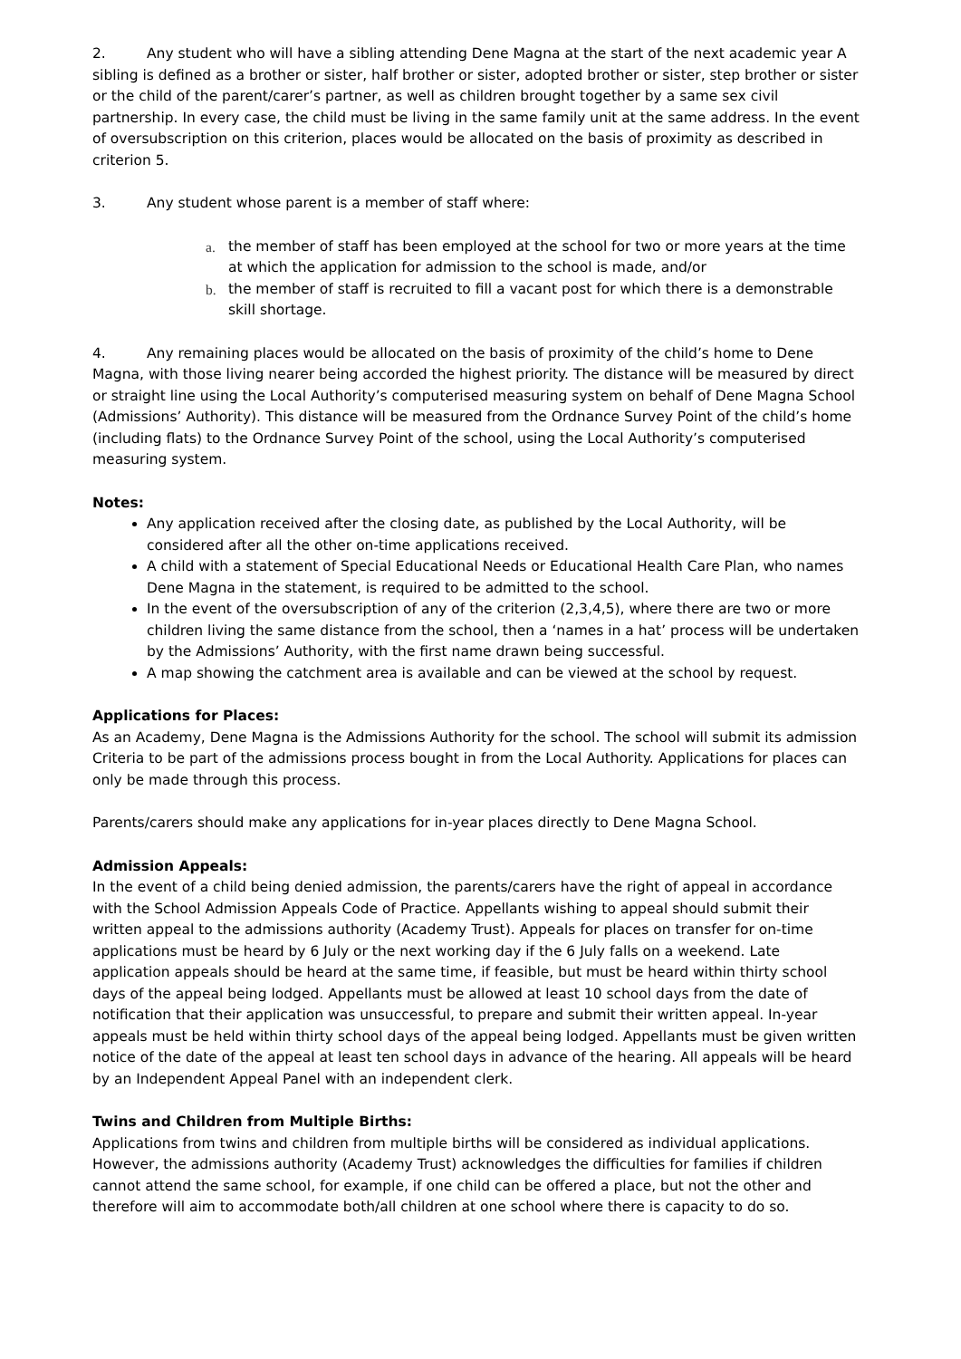2. Any student who will have a sibling attending Dene Magna at the start of the next academic year A sibling is defined as a brother or sister, half brother or sister, adopted brother or sister, step brother or sister or the child of the parent/carer’s partner, as well as children brought together by a same sex civil partnership. In every case, the child must be living in the same family unit at the same address. In the event of oversubscription on this criterion, places would be allocated on the basis of proximity as described in criterion 5.
3. Any student whose parent is a member of staff where:
a. the member of staff has been employed at the school for two or more years at the time at which the application for admission to the school is made, and/or
b. the member of staff is recruited to fill a vacant post for which there is a demonstrable skill shortage.
4. Any remaining places would be allocated on the basis of proximity of the child’s home to Dene Magna, with those living nearer being accorded the highest priority. The distance will be measured by direct or straight line using the Local Authority’s computerised measuring system on behalf of Dene Magna School (Admissions’ Authority). This distance will be measured from the Ordnance Survey Point of the child’s home (including flats) to the Ordnance Survey Point of the school, using the Local Authority’s computerised measuring system.
Notes:
Any application received after the closing date, as published by the Local Authority, will be considered after all the other on-time applications received.
A child with a statement of Special Educational Needs or Educational Health Care Plan, who names Dene Magna in the statement, is required to be admitted to the school.
In the event of the oversubscription of any of the criterion (2,3,4,5), where there are two or more children living the same distance from the school, then a ‘names in a hat’ process will be undertaken by the Admissions’ Authority, with the first name drawn being successful.
A map showing the catchment area is available and can be viewed at the school by request.
Applications for Places:
As an Academy, Dene Magna is the Admissions Authority for the school. The school will submit its admission Criteria to be part of the admissions process bought in from the Local Authority. Applications for places can only be made through this process.
Parents/carers should make any applications for in-year places directly to Dene Magna School.
Admission Appeals:
In the event of a child being denied admission, the parents/carers have the right of appeal in accordance with the School Admission Appeals Code of Practice. Appellants wishing to appeal should submit their written appeal to the admissions authority (Academy Trust). Appeals for places on transfer for on-time applications must be heard by 6 July or the next working day if the 6 July falls on a weekend. Late application appeals should be heard at the same time, if feasible, but must be heard within thirty school days of the appeal being lodged. Appellants must be allowed at least 10 school days from the date of notification that their application was unsuccessful, to prepare and submit their written appeal. In-year appeals must be held within thirty school days of the appeal being lodged. Appellants must be given written notice of the date of the appeal at least ten school days in advance of the hearing. All appeals will be heard by an Independent Appeal Panel with an independent clerk.
Twins and Children from Multiple Births:
Applications from twins and children from multiple births will be considered as individual applications. However, the admissions authority (Academy Trust) acknowledges the difficulties for families if children cannot attend the same school, for example, if one child can be offered a place, but not the other and therefore will aim to accommodate both/all children at one school where there is capacity to do so.